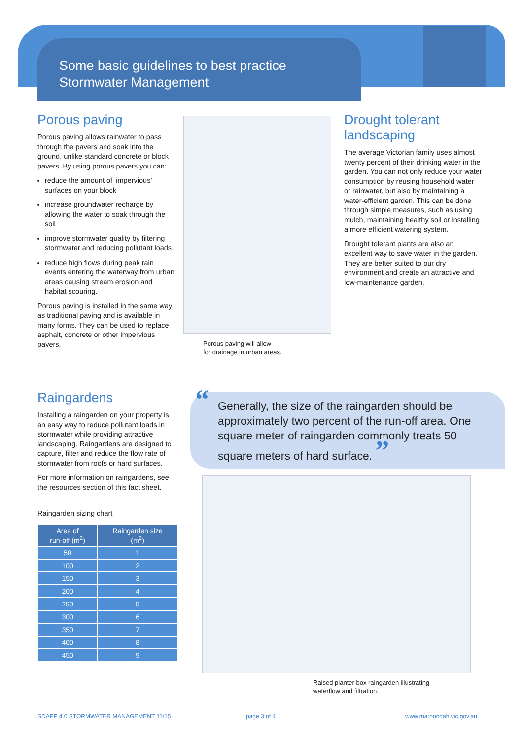Some basic guidelines to best practice
Stormwater Management
Porous paving
Porous paving allows rainwater to pass through the pavers and soak into the ground, unlike standard concrete or block pavers. By using porous pavers you can:
reduce the amount of ‘impervious’ surfaces on your block
increase groundwater recharge by allowing the water to soak through the soil
improve stormwater quality by filtering stormwater and reducing pollutant loads
reduce high flows during peak rain events entering the waterway from urban areas causing stream erosion and habitat scouring.
Porous paving is installed in the same way as traditional paving and is available in many forms. They can be used to replace asphalt, concrete or other impervious pavers.
Porous paving will allow
for drainage in urban areas.
Drought tolerant landscaping
The average Victorian family uses almost twenty percent of their drinking water in the garden. You can not only reduce your water consumption by reusing household water or rainwater, but also by maintaining a water-efficient garden. This can be done through simple measures, such as using mulch, maintaining healthy soil or installing a more efficient watering system.
Drought tolerant plants are also an excellent way to save water in the garden. They are better suited to our dry environment and create an attractive and low-maintenance garden.
Raingardens
Installing a raingarden on your property is an easy way to reduce pollutant loads in stormwater while providing attractive landscaping. Raingardens are designed to capture, filter and reduce the flow rate of stormwater from roofs or hard surfaces.
For more information on raingardens, see the resources section of this fact sheet.
Raingarden sizing chart
| Area of run-off (m<sup>2</sup>) | Raingarden size (m<sup>2</sup>) |
| --- | --- |
| 50 | 1 |
| 100 | 2 |
| 150 | 3 |
| 200 | 4 |
| 250 | 5 |
| 300 | 6 |
| 350 | 7 |
| 400 | 8 |
| 450 | 9 |
“Generally, the size of the raingarden should be approximately two percent of the run-off area. One square meter of raingarden commonly treats 50 square meters of hard surface. ”
Raised planter box raingarden illustrating
waterflow and filtration.
SDAPP 4.0 STORMWATER MANAGEMENT 11/15
page 3 of 4 www.maroondah.vic.gov.au